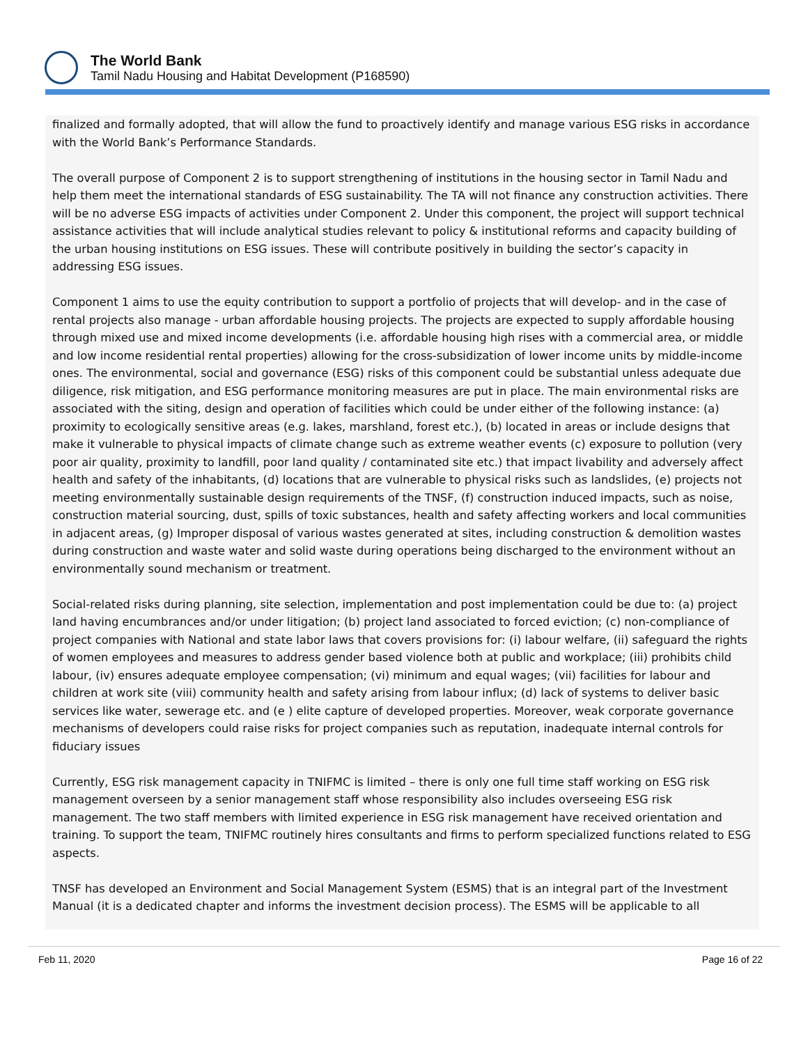The World Bank
Tamil Nadu Housing and Habitat Development (P168590)
finalized and formally adopted, that will allow the fund to proactively identify and manage various ESG risks in accordance with the World Bank’s Performance Standards.
The overall purpose of Component 2 is to support strengthening of institutions in the housing sector in Tamil Nadu and help them meet the international standards of ESG sustainability. The TA will not finance any construction activities. There will be no adverse ESG impacts of activities under Component 2. Under this component, the project will support technical assistance activities that will include analytical studies relevant to policy & institutional reforms and capacity building of the urban housing institutions on ESG issues. These will contribute positively in building the sector’s capacity in addressing ESG issues.
Component 1 aims to use the equity contribution to support a portfolio of projects that will develop- and in the case of rental projects also manage - urban affordable housing projects. The projects are expected to supply affordable housing through mixed use and mixed income developments (i.e. affordable housing high rises with a commercial area, or middle and low income residential rental properties) allowing for the cross-subsidization of lower income units by middle-income ones. The environmental, social and governance (ESG) risks of this component could be substantial unless adequate due diligence, risk mitigation, and ESG performance monitoring measures are put in place. The main environmental risks are associated with the siting, design and operation of facilities which could be under either of the following instance: (a) proximity to ecologically sensitive areas (e.g. lakes, marshland, forest etc.), (b) located in areas or include designs that make it vulnerable to physical impacts of climate change such as extreme weather events (c) exposure to pollution (very poor air quality, proximity to landfill, poor land quality / contaminated site etc.) that impact livability and adversely affect health and safety of the inhabitants, (d) locations that are vulnerable to physical risks such as landslides, (e) projects not meeting environmentally sustainable design requirements of the TNSF, (f) construction induced impacts, such as noise, construction material sourcing, dust, spills of toxic substances, health and safety affecting workers and local communities in adjacent areas, (g) Improper disposal of various wastes generated at sites, including construction & demolition wastes during construction and waste water and solid waste during operations being discharged to the environment without an environmentally sound mechanism or treatment.
Social-related risks during planning, site selection, implementation and post implementation could be due to: (a) project land having encumbrances and/or under litigation; (b) project land associated to forced eviction; (c) non-compliance of project companies with National and state labor laws that covers provisions for: (i) labour welfare, (ii) safeguard the rights of women employees and measures to address gender based violence both at public and workplace; (iii) prohibits child labour, (iv) ensures adequate employee compensation; (vi) minimum and equal wages; (vii) facilities for labour and children at work site (viii) community health and safety arising from labour influx; (d) lack of systems to deliver basic services like water, sewerage etc. and (e ) elite capture of developed properties. Moreover, weak corporate governance mechanisms of developers could raise risks for project companies such as reputation, inadequate internal controls for fiduciary issues
Currently, ESG risk management capacity in TNIFMC is limited – there is only one full time staff working on ESG risk management overseen by a senior management staff whose responsibility also includes overseeing ESG risk management. The two staff members with limited experience in ESG risk management have received orientation and training. To support the team, TNIFMC routinely hires consultants and firms to perform specialized functions related to ESG aspects.
TNSF has developed an Environment and Social Management System (ESMS) that is an integral part of the Investment Manual (it is a dedicated chapter and informs the investment decision process). The ESMS will be applicable to all
Feb 11, 2020 Page 16 of 22